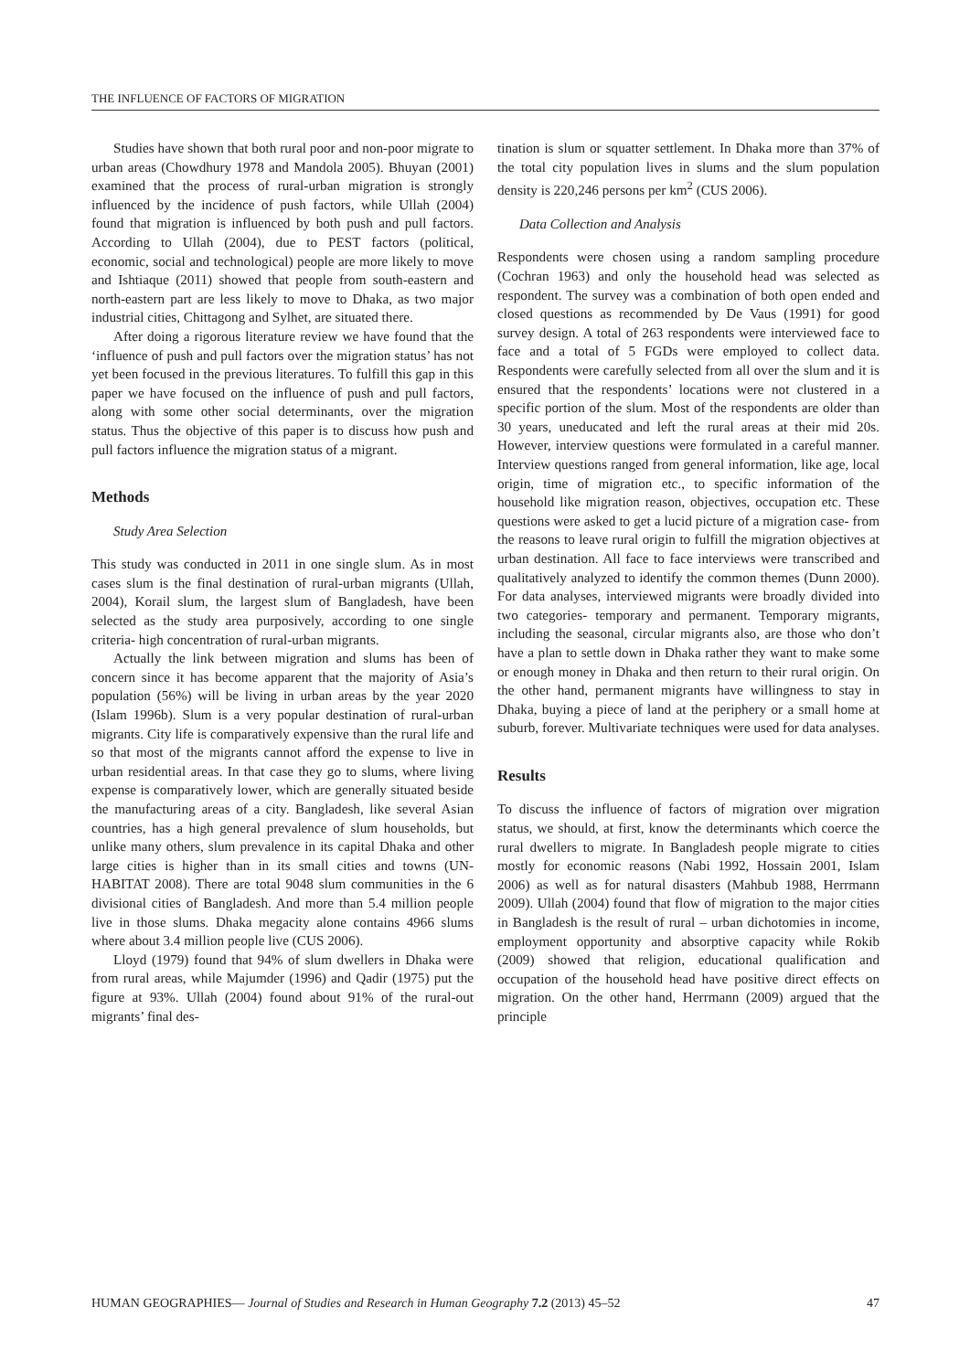THE INFLUENCE OF FACTORS OF MIGRATION
Studies have shown that both rural poor and non-poor migrate to urban areas (Chowdhury 1978 and Mandola 2005). Bhuyan (2001) examined that the process of rural-urban migration is strongly influenced by the incidence of push factors, while Ullah (2004) found that migration is influenced by both push and pull factors. According to Ullah (2004), due to PEST factors (political, economic, social and technological) people are more likely to move and Ishtiaque (2011) showed that people from south-eastern and north-eastern part are less likely to move to Dhaka, as two major industrial cities, Chittagong and Sylhet, are situated there.
After doing a rigorous literature review we have found that the ‘influence of push and pull factors over the migration status’ has not yet been focused in the previous literatures. To fulfill this gap in this paper we have focused on the influence of push and pull factors, along with some other social determinants, over the migration status. Thus the objective of this paper is to discuss how push and pull factors influence the migration status of a migrant.
Methods
Study Area Selection
This study was conducted in 2011 in one single slum. As in most cases slum is the final destination of rural-urban migrants (Ullah, 2004), Korail slum, the largest slum of Bangladesh, have been selected as the study area purposively, according to one single criteria- high concentration of rural-urban migrants.
Actually the link between migration and slums has been of concern since it has become apparent that the majority of Asia’s population (56%) will be living in urban areas by the year 2020 (Islam 1996b). Slum is a very popular destination of rural-urban migrants. City life is comparatively expensive than the rural life and so that most of the migrants cannot afford the expense to live in urban residential areas. In that case they go to slums, where living expense is comparatively lower, which are generally situated beside the manufacturing areas of a city. Bangladesh, like several Asian countries, has a high general prevalence of slum households, but unlike many others, slum prevalence in its capital Dhaka and other large cities is higher than in its small cities and towns (UN-HABITAT 2008). There are total 9048 slum communities in the 6 divisional cities of Bangladesh. And more than 5.4 million people live in those slums. Dhaka megacity alone contains 4966 slums where about 3.4 million people live (CUS 2006).
Lloyd (1979) found that 94% of slum dwellers in Dhaka were from rural areas, while Majumder (1996) and Qadir (1975) put the figure at 93%. Ullah (2004) found about 91% of the rural-out migrants’ final des-
tination is slum or squatter settlement. In Dhaka more than 37% of the total city population lives in slums and the slum population density is 220,246 persons per km<sup>2</sup> (CUS 2006).
Data Collection and Analysis
Respondents were chosen using a random sampling procedure (Cochran 1963) and only the household head was selected as respondent. The survey was a combination of both open ended and closed questions as recommended by De Vaus (1991) for good survey design. A total of 263 respondents were interviewed face to face and a total of 5 FGDs were employed to collect data. Respondents were carefully selected from all over the slum and it is ensured that the respondents’ locations were not clustered in a specific portion of the slum. Most of the respondents are older than 30 years, uneducated and left the rural areas at their mid 20s. However, interview questions were formulated in a careful manner. Interview questions ranged from general information, like age, local origin, time of migration etc., to specific information of the household like migration reason, objectives, occupation etc. These questions were asked to get a lucid picture of a migration case- from the reasons to leave rural origin to fulfill the migration objectives at urban destination. All face to face interviews were transcribed and qualitatively analyzed to identify the common themes (Dunn 2000). For data analyses, interviewed migrants were broadly divided into two categories- temporary and permanent. Temporary migrants, including the seasonal, circular migrants also, are those who don’t have a plan to settle down in Dhaka rather they want to make some or enough money in Dhaka and then return to their rural origin. On the other hand, permanent migrants have willingness to stay in Dhaka, buying a piece of land at the periphery or a small home at suburb, forever. Multivariate techniques were used for data analyses.
Results
To discuss the influence of factors of migration over migration status, we should, at first, know the determinants which coerce the rural dwellers to migrate. In Bangladesh people migrate to cities mostly for economic reasons (Nabi 1992, Hossain 2001, Islam 2006) as well as for natural disasters (Mahbub 1988, Herrmann 2009). Ullah (2004) found that flow of migration to the major cities in Bangladesh is the result of rural – urban dichotomies in income, employment opportunity and absorptive capacity while Rokib (2009) showed that religion, educational qualification and occupation of the household head have positive direct effects on migration. On the other hand, Herrmann (2009) argued that the principle
HUMAN GEOGRAPHIES— Journal of Studies and Research in Human Geography 7.2 (2013) 45–52 47